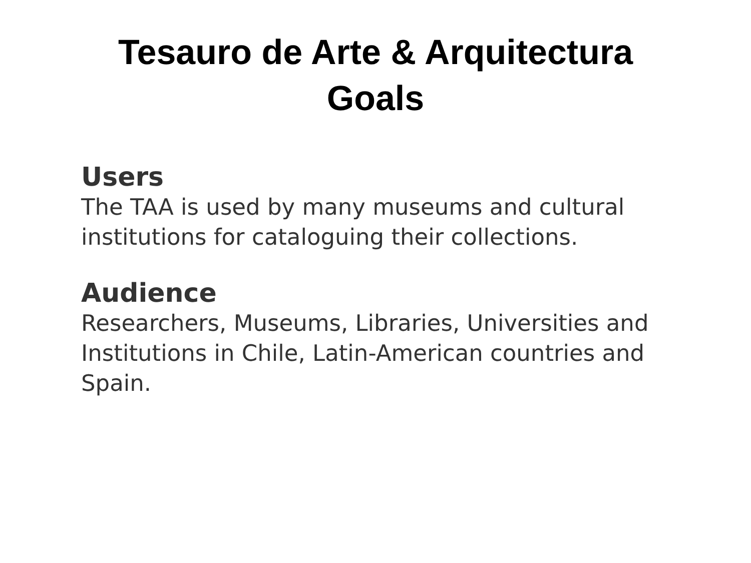Tesauro de Arte & Arquitectura
Goals
Users
The TAA is used by many museums and cultural institutions for cataloguing their collections.
Audience
Researchers, Museums, Libraries, Universities and Institutions in Chile, Latin-American countries and Spain.